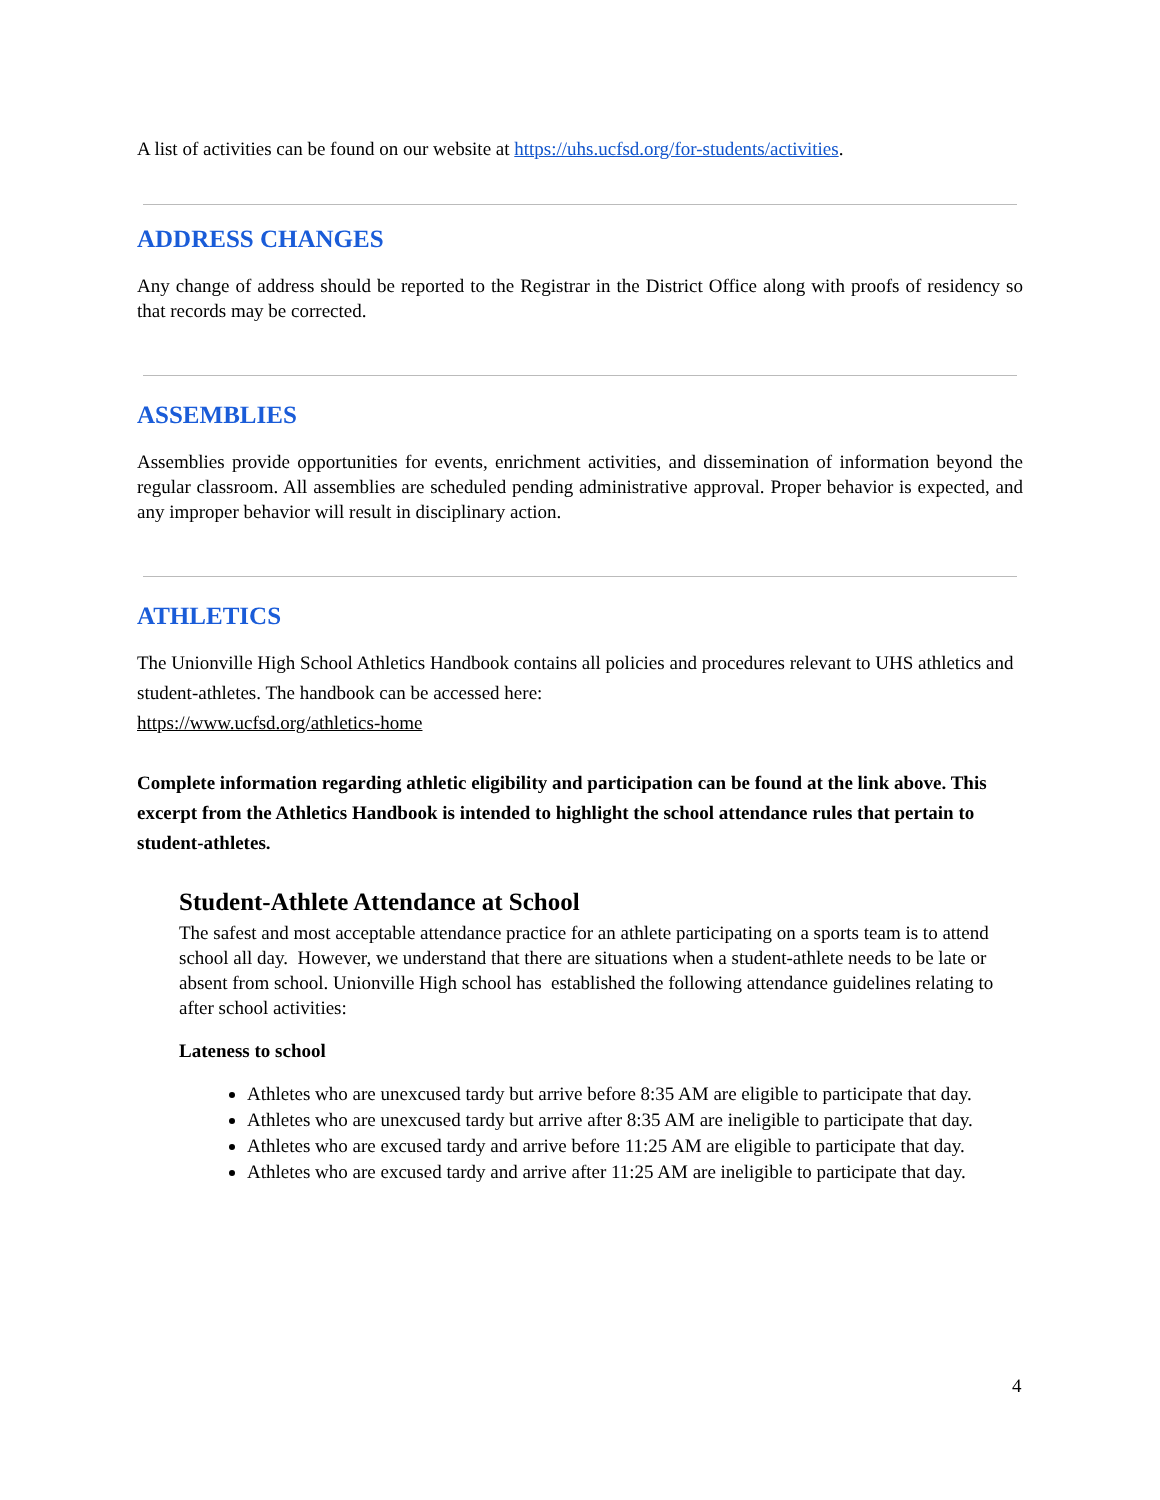A list of activities can be found on our website at https://uhs.ucfsd.org/for-students/activities.
ADDRESS CHANGES
Any change of address should be reported to the Registrar in the District Office along with proofs of residency so that records may be corrected.
ASSEMBLIES
Assemblies provide opportunities for events, enrichment activities, and dissemination of information beyond the regular classroom. All assemblies are scheduled pending administrative approval. Proper behavior is expected, and any improper behavior will result in disciplinary action.
ATHLETICS
The Unionville High School Athletics Handbook contains all policies and procedures relevant to UHS athletics and student-athletes. The handbook can be accessed here:
https://www.ucfsd.org/athletics-home
Complete information regarding athletic eligibility and participation can be found at the link above. This excerpt from the Athletics Handbook is intended to highlight the school attendance rules that pertain to student-athletes.
Student-Athlete Attendance at School
The safest and most acceptable attendance practice for an athlete participating on a sports team is to attend school all day. However, we understand that there are situations when a student-athlete needs to be late or absent from school. Unionville High school has established the following attendance guidelines relating to after school activities:
Lateness to school
Athletes who are unexcused tardy but arrive before 8:35 AM are eligible to participate that day.
Athletes who are unexcused tardy but arrive after 8:35 AM are ineligible to participate that day.
Athletes who are excused tardy and arrive before 11:25 AM are eligible to participate that day.
Athletes who are excused tardy and arrive after 11:25 AM are ineligible to participate that day.
4